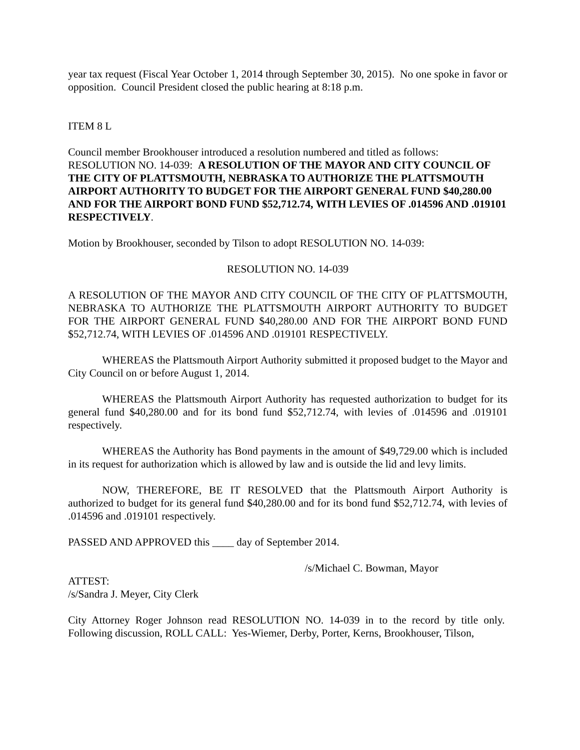year tax request (Fiscal Year October 1, 2014 through September 30, 2015). No one spoke in favor or opposition. Council President closed the public hearing at 8:18 p.m.
ITEM 8 L
Council member Brookhouser introduced a resolution numbered and titled as follows: RESOLUTION NO. 14-039: A RESOLUTION OF THE MAYOR AND CITY COUNCIL OF THE CITY OF PLATTSMOUTH, NEBRASKA TO AUTHORIZE THE PLATTSMOUTH AIRPORT AUTHORITY TO BUDGET FOR THE AIRPORT GENERAL FUND $40,280.00 AND FOR THE AIRPORT BOND FUND $52,712.74, WITH LEVIES OF .014596 AND .019101 RESPECTIVELY.
Motion by Brookhouser, seconded by Tilson to adopt RESOLUTION NO. 14-039:
RESOLUTION NO. 14-039
A RESOLUTION OF THE MAYOR AND CITY COUNCIL OF THE CITY OF PLATTSMOUTH, NEBRASKA TO AUTHORIZE THE PLATTSMOUTH AIRPORT AUTHORITY TO BUDGET FOR THE AIRPORT GENERAL FUND $40,280.00 AND FOR THE AIRPORT BOND FUND $52,712.74, WITH LEVIES OF .014596 AND .019101 RESPECTIVELY.
WHEREAS the Plattsmouth Airport Authority submitted it proposed budget to the Mayor and City Council on or before August 1, 2014.
WHEREAS the Plattsmouth Airport Authority has requested authorization to budget for its general fund $40,280.00 and for its bond fund $52,712.74, with levies of .014596 and .019101 respectively.
WHEREAS the Authority has Bond payments in the amount of $49,729.00 which is included in its request for authorization which is allowed by law and is outside the lid and levy limits.
NOW, THEREFORE, BE IT RESOLVED that the Plattsmouth Airport Authority is authorized to budget for its general fund $40,280.00 and for its bond fund $52,712.74, with levies of .014596 and .019101 respectively.
PASSED AND APPROVED this ____ day of September 2014.
/s/Michael C. Bowman, Mayor
ATTEST:
/s/Sandra J. Meyer, City Clerk
City Attorney Roger Johnson read RESOLUTION NO. 14-039 in to the record by title only. Following discussion, ROLL CALL: Yes-Wiemer, Derby, Porter, Kerns, Brookhouser, Tilson,